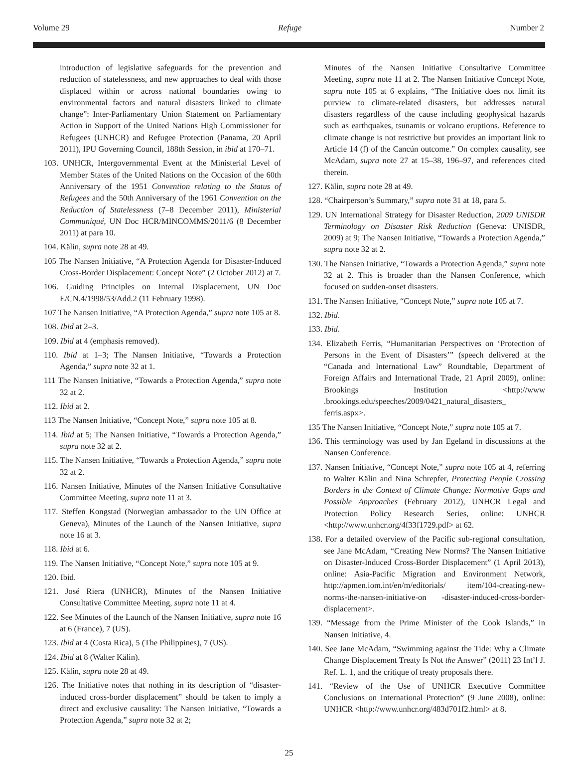Volume 29 Refuge Number 2
introduction of legislative safeguards for the prevention and reduction of statelessness, and new approaches to deal with those displaced within or across national boundaries owing to environmental factors and natural disasters linked to climate change”: Inter-Parliamentary Union Statement on Parliamentary Action in Support of the United Nations High Commissioner for Refugees (UNHCR) and Refugee Protection (Panama, 20 April 2011), IPU Governing Council, 188th Session, in ibid at 170–71.
103. UNHCR, Intergovernmental Event at the Ministerial Level of Member States of the United Nations on the Occasion of the 60th Anniversary of the 1951 Convention relating to the Status of Refugees and the 50th Anniversary of the 1961 Convention on the Reduction of Statelessness (7–8 December 2011), Ministerial Communiqué, UN Doc HCR/MINCOMMS/2011/6 (8 December 2011) at para 10.
104. Kälin, supra note 28 at 49.
105 The Nansen Initiative, “A Protection Agenda for Disaster-Induced Cross-Border Displacement: Concept Note” (2 October 2012) at 7.
106. Guiding Principles on Internal Displacement, UN Doc E/CN.4/1998/53/Add.2 (11 February 1998).
107 The Nansen Initiative, “A Protection Agenda,” supra note 105 at 8.
108. Ibid at 2–3.
109. Ibid at 4 (emphasis removed).
110. Ibid at 1–3; The Nansen Initiative, “Towards a Protection Agenda,” supra note 32 at 1.
111 The Nansen Initiative, “Towards a Protection Agenda,” supra note 32 at 2.
112. Ibid at 2.
113 The Nansen Initiative, “Concept Note,” supra note 105 at 8.
114. Ibid at 5; The Nansen Initiative, “Towards a Protection Agenda,” supra note 32 at 2.
115. The Nansen Initiative, “Towards a Protection Agenda,” supra note 32 at 2.
116. Nansen Initiative, Minutes of the Nansen Initiative Consultative Committee Meeting, supra note 11 at 3.
117. Steffen Kongstad (Norwegian ambassador to the UN Office at Geneva), Minutes of the Launch of the Nansen Initiative, supra note 16 at 3.
118. Ibid at 6.
119. The Nansen Initiative, “Concept Note,” supra note 105 at 9.
120. Ibid.
121. José Riera (UNHCR), Minutes of the Nansen Initiative Consultative Committee Meeting, supra note 11 at 4.
122. See Minutes of the Launch of the Nansen Initiative, supra note 16 at 6 (France), 7 (US).
123. Ibid at 4 (Costa Rica), 5 (The Philippines), 7 (US).
124. Ibid at 8 (Walter Kälin).
125. Kälin, supra note 28 at 49.
126. The Initiative notes that nothing in its description of “disaster-induced cross-border displacement” should be taken to imply a direct and exclusive causality: The Nansen Initiative, “Towards a Protection Agenda,” supra note 32 at 2;
Minutes of the Nansen Initiative Consultative Committee Meeting, supra note 11 at 2. The Nansen Initiative Concept Note, supra note 105 at 6 explains, “The Initiative does not limit its purview to climate-related disasters, but addresses natural disasters regardless of the cause including geophysical hazards such as earthquakes, tsunamis or volcano eruptions. Reference to climate change is not restrictive but provides an important link to Article 14 (f) of the Cancún outcome.” On complex causality, see McAdam, supra note 27 at 15–38, 196–97, and references cited therein.
127. Kälin, supra note 28 at 49.
128. “Chairperson’s Summary,” supra note 31 at 18, para 5.
129. UN International Strategy for Disaster Reduction, 2009 UNISDR Terminology on Disaster Risk Reduction (Geneva: UNISDR, 2009) at 9; The Nansen Initiative, “Towards a Protection Agenda,” supra note 32 at 2.
130. The Nansen Initiative, “Towards a Protection Agenda,” supra note 32 at 2. This is broader than the Nansen Conference, which focused on sudden-onset disasters.
131. The Nansen Initiative, “Concept Note,” supra note 105 at 7.
132. Ibid.
133. Ibid.
134. Elizabeth Ferris, “Humanitarian Perspectives on ‘Protection of Persons in the Event of Disasters’” (speech delivered at the “Canada and International Law” Roundtable, Department of Foreign Affairs and International Trade, 21 April 2009), online: Brookings Institution <http://www .brookings.edu/speeches/2009/0421_natural_disasters_ ferris.aspx>.
135 The Nansen Initiative, “Concept Note,” supra note 105 at 7.
136. This terminology was used by Jan Egeland in discussions at the Nansen Conference.
137. Nansen Initiative, “Concept Note,” supra note 105 at 4, referring to Walter Kälin and Nina Schrepfer, Protecting People Crossing Borders in the Context of Climate Change: Normative Gaps and Possible Approaches (February 2012), UNHCR Legal and Protection Policy Research Series, online: UNHCR <http://www.unhcr.org/4f33f1729.pdf> at 62.
138. For a detailed overview of the Pacific sub-regional consultation, see Jane McAdam, “Creating New Norms? The Nansen Initiative on Disaster-Induced Cross-Border Displacement” (1 April 2013), online: Asia-Pacific Migration and Environment Network, http://apmen.iom.int/en/m/editorials/ item/104-creating-new-norms-the-nansen-initiative-on -disaster-induced-cross-border-displacement>.
139. “Message from the Prime Minister of the Cook Islands,” in Nansen Initiative, 4.
140. See Jane McAdam, “Swimming against the Tide: Why a Climate Change Displacement Treaty Is Not the Answer” (2011) 23 Int’l J. Ref. L. 1, and the critique of treaty proposals there.
141. “Review of the Use of UNHCR Executive Committee Conclusions on International Protection” (9 June 2008), online: UNHCR <http://www.unhcr.org/483d701f2.html> at 8.
25